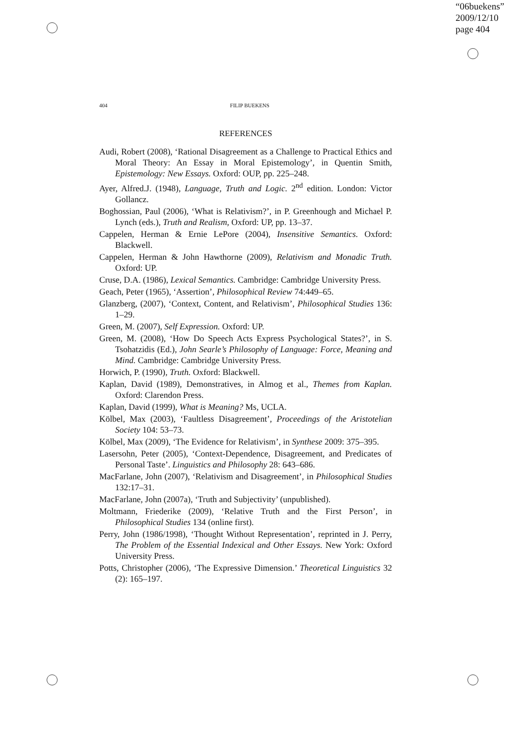“06buekens”
2009/12/10
page 404
404 FILIP BUEKENS
REFERENCES
Audi, Robert (2008), ‘Rational Disagreement as a Challenge to Practical Ethics and Moral Theory: An Essay in Moral Epistemology’, in Quentin Smith, Epistemology: New Essays. Oxford: OUP, pp. 225–248.
Ayer, Alfred.J. (1948), Language, Truth and Logic. 2<sup>nd</sup> edition. London: Victor Gollancz.
Boghossian, Paul (2006), ‘What is Relativism?’, in P. Greenhough and Michael P. Lynch (eds.), Truth and Realism, Oxford: UP, pp. 13–37.
Cappelen, Herman & Ernie LePore (2004), Insensitive Semantics. Oxford: Blackwell.
Cappelen, Herman & John Hawthorne (2009), Relativism and Monadic Truth. Oxford: UP.
Cruse, D.A. (1986), Lexical Semantics. Cambridge: Cambridge University Press.
Geach, Peter (1965), ‘Assertion’, Philosophical Review 74:449–65.
Glanzberg, (2007), ‘Context, Content, and Relativism’, Philosophical Studies 136: 1–29.
Green, M. (2007), Self Expression. Oxford: UP.
Green, M. (2008), ‘How Do Speech Acts Express Psychological States?’, in S. Tsohatzidis (Ed.), John Searle’s Philosophy of Language: Force, Meaning and Mind. Cambridge: Cambridge University Press.
Horwich, P. (1990), Truth. Oxford: Blackwell.
Kaplan, David (1989), Demonstratives, in Almog et al., Themes from Kaplan. Oxford: Clarendon Press.
Kaplan, David (1999), What is Meaning? Ms, UCLA.
Kölbel, Max (2003), ‘Faultless Disagreement’, Proceedings of the Aristotelian Society 104: 53–73.
Kölbel, Max (2009), ‘The Evidence for Relativism’, in Synthese 2009: 375–395.
Lasersohn, Peter (2005), ‘Context-Dependence, Disagreement, and Predicates of Personal Taste’. Linguistics and Philosophy 28: 643–686.
MacFarlane, John (2007), ‘Relativism and Disagreement’, in Philosophical Studies 132:17–31.
MacFarlane, John (2007a), ‘Truth and Subjectivity’ (unpublished).
Moltmann, Friederike (2009), ‘Relative Truth and the First Person’, in Philosophical Studies 134 (online first).
Perry, John (1986/1998), ‘Thought Without Representation’, reprinted in J. Perry, The Problem of the Essential Indexical and Other Essays. New York: Oxford University Press.
Potts, Christopher (2006), ‘The Expressive Dimension.’ Theoretical Linguistics 32 (2): 165–197.